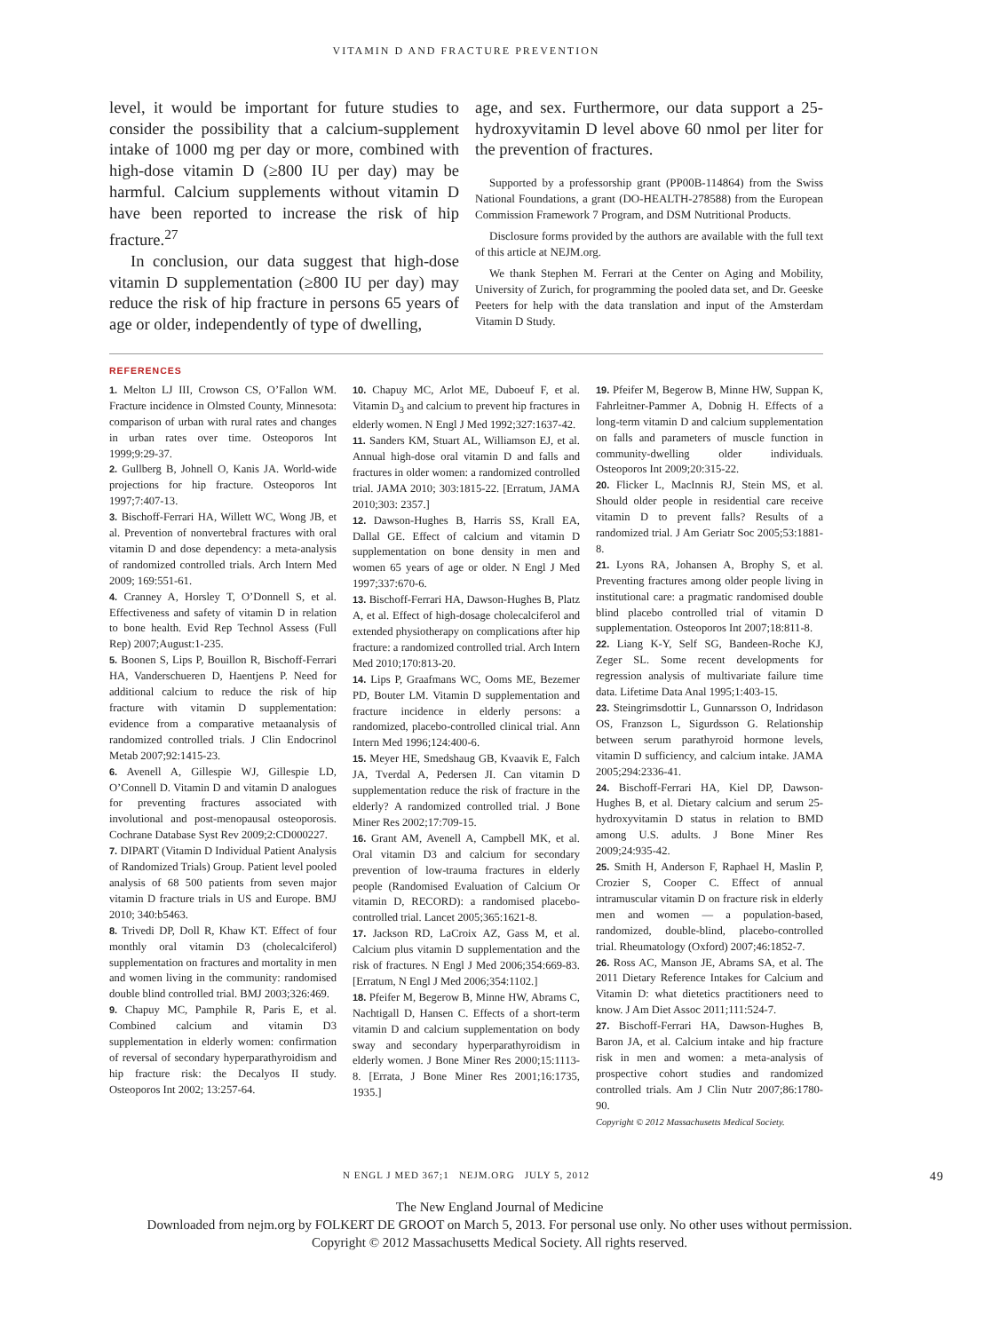VITAMIN D AND FRACTURE PREVENTION
level, it would be important for future studies to consider the possibility that a calcium-supplement intake of 1000 mg per day or more, combined with high-dose vitamin D (≥800 IU per day) may be harmful. Calcium supplements without vitamin D have been reported to increase the risk of hip fracture.<sup>27</sup>
In conclusion, our data suggest that high-dose vitamin D supplementation (≥800 IU per day) may reduce the risk of hip fracture in persons 65 years of age or older, independently of type of dwelling,
age, and sex. Furthermore, our data support a 25-hydroxyvitamin D level above 60 nmol per liter for the prevention of fractures.
Supported by a professorship grant (PP00B-114864) from the Swiss National Foundations, a grant (DO-HEALTH-278588) from the European Commission Framework 7 Program, and DSM Nutritional Products.
Disclosure forms provided by the authors are available with the full text of this article at NEJM.org.
We thank Stephen M. Ferrari at the Center on Aging and Mobility, University of Zurich, for programming the pooled data set, and Dr. Geeske Peeters for help with the data translation and input of the Amsterdam Vitamin D Study.
REFERENCES
1. Melton LJ III, Crowson CS, O’Fallon WM. Fracture incidence in Olmsted County, Minnesota: comparison of urban with rural rates and changes in urban rates over time. Osteoporos Int 1999;9:29-37.
2. Gullberg B, Johnell O, Kanis JA. World-wide projections for hip fracture. Osteoporos Int 1997;7:407-13.
3. Bischoff-Ferrari HA, Willett WC, Wong JB, et al. Prevention of nonvertebral fractures with oral vitamin D and dose dependency: a meta-analysis of randomized controlled trials. Arch Intern Med 2009; 169:551-61.
4. Cranney A, Horsley T, O’Donnell S, et al. Effectiveness and safety of vitamin D in relation to bone health. Evid Rep Technol Assess (Full Rep) 2007;August:1-235.
5. Boonen S, Lips P, Bouillon R, Bischoff-Ferrari HA, Vanderschueren D, Haentjens P. Need for additional calcium to reduce the risk of hip fracture with vitamin D supplementation: evidence from a comparative metaanalysis of randomized controlled trials. J Clin Endocrinol Metab 2007;92:1415-23.
6. Avenell A, Gillespie WJ, Gillespie LD, O’Connell D. Vitamin D and vitamin D analogues for preventing fractures associated with involutional and post-menopausal osteoporosis. Cochrane Database Syst Rev 2009;2:CD000227.
7. DIPART (Vitamin D Individual Patient Analysis of Randomized Trials) Group. Patient level pooled analysis of 68 500 patients from seven major vitamin D fracture trials in US and Europe. BMJ 2010; 340:b5463.
8. Trivedi DP, Doll R, Khaw KT. Effect of four monthly oral vitamin D3 (cholecalciferol) supplementation on fractures and mortality in men and women living in the community: randomised double blind controlled trial. BMJ 2003;326:469.
9. Chapuy MC, Pamphile R, Paris E, et al. Combined calcium and vitamin D3 supplementation in elderly women: confirmation of reversal of secondary hyperparathyroidism and hip fracture risk: the Decalyos II study. Osteoporos Int 2002; 13:257-64.
10. Chapuy MC, Arlot ME, Duboeuf F, et al. Vitamin D<sub>3</sub> and calcium to prevent hip fractures in elderly women. N Engl J Med 1992;327:1637-42.
11. Sanders KM, Stuart AL, Williamson EJ, et al. Annual high-dose oral vitamin D and falls and fractures in older women: a randomized controlled trial. JAMA 2010; 303:1815-22. [Erratum, JAMA 2010;303: 2357.]
12. Dawson-Hughes B, Harris SS, Krall EA, Dallal GE. Effect of calcium and vitamin D supplementation on bone density in men and women 65 years of age or older. N Engl J Med 1997;337:670-6.
13. Bischoff-Ferrari HA, Dawson-Hughes B, Platz A, et al. Effect of high-dosage cholecalciferol and extended physiotherapy on complications after hip fracture: a randomized controlled trial. Arch Intern Med 2010;170:813-20.
14. Lips P, Graafmans WC, Ooms ME, Bezemer PD, Bouter LM. Vitamin D supplementation and fracture incidence in elderly persons: a randomized, placebo-controlled clinical trial. Ann Intern Med 1996;124:400-6.
15. Meyer HE, Smedshaug GB, Kvaavik E, Falch JA, Tverdal A, Pedersen JI. Can vitamin D supplementation reduce the risk of fracture in the elderly? A randomized controlled trial. J Bone Miner Res 2002;17:709-15.
16. Grant AM, Avenell A, Campbell MK, et al. Oral vitamin D3 and calcium for secondary prevention of low-trauma fractures in elderly people (Randomised Evaluation of Calcium Or vitamin D, RECORD): a randomised placebo-controlled trial. Lancet 2005;365:1621-8.
17. Jackson RD, LaCroix AZ, Gass M, et al. Calcium plus vitamin D supplementation and the risk of fractures. N Engl J Med 2006;354:669-83. [Erratum, N Engl J Med 2006;354:1102.]
18. Pfeifer M, Begerow B, Minne HW, Abrams C, Nachtigall D, Hansen C. Effects of a short-term vitamin D and calcium supplementation on body sway and secondary hyperparathyroidism in elderly women. J Bone Miner Res 2000;15:1113-8. [Errata, J Bone Miner Res 2001;16:1735, 1935.]
19. Pfeifer M, Begerow B, Minne HW, Suppan K, Fahrleitner-Pammer A, Dobnig H. Effects of a long-term vitamin D and calcium supplementation on falls and parameters of muscle function in community-dwelling older individuals. Osteoporos Int 2009;20:315-22.
20. Flicker L, MacInnis RJ, Stein MS, et al. Should older people in residential care receive vitamin D to prevent falls? Results of a randomized trial. J Am Geriatr Soc 2005;53:1881-8.
21. Lyons RA, Johansen A, Brophy S, et al. Preventing fractures among older people living in institutional care: a pragmatic randomised double blind placebo controlled trial of vitamin D supplementation. Osteoporos Int 2007;18:811-8.
22. Liang K-Y, Self SG, Bandeen-Roche KJ, Zeger SL. Some recent developments for regression analysis of multivariate failure time data. Lifetime Data Anal 1995;1:403-15.
23. Steingrimsdottir L, Gunnarsson O, Indridason OS, Franzson L, Sigurdsson G. Relationship between serum parathyroid hormone levels, vitamin D sufficiency, and calcium intake. JAMA 2005;294:2336-41.
24. Bischoff-Ferrari HA, Kiel DP, Dawson-Hughes B, et al. Dietary calcium and serum 25-hydroxyvitamin D status in relation to BMD among U.S. adults. J Bone Miner Res 2009;24:935-42.
25. Smith H, Anderson F, Raphael H, Maslin P, Crozier S, Cooper C. Effect of annual intramuscular vitamin D on fracture risk in elderly men and women — a population-based, randomized, double-blind, placebo-controlled trial. Rheumatology (Oxford) 2007;46:1852-7.
26. Ross AC, Manson JE, Abrams SA, et al. The 2011 Dietary Reference Intakes for Calcium and Vitamin D: what dietetics practitioners need to know. J Am Diet Assoc 2011;111:524-7.
27. Bischoff-Ferrari HA, Dawson-Hughes B, Baron JA, et al. Calcium intake and hip fracture risk in men and women: a meta-analysis of prospective cohort studies and randomized controlled trials. Am J Clin Nutr 2007;86:1780-90.
Copyright © 2012 Massachusetts Medical Society.
N ENGL J MED 367;1 NEJM.ORG JULY 5, 2012 49
The New England Journal of Medicine
Downloaded from nejm.org by FOLKERT DE GROOT on March 5, 2013. For personal use only. No other uses without permission.
Copyright © 2012 Massachusetts Medical Society. All rights reserved.